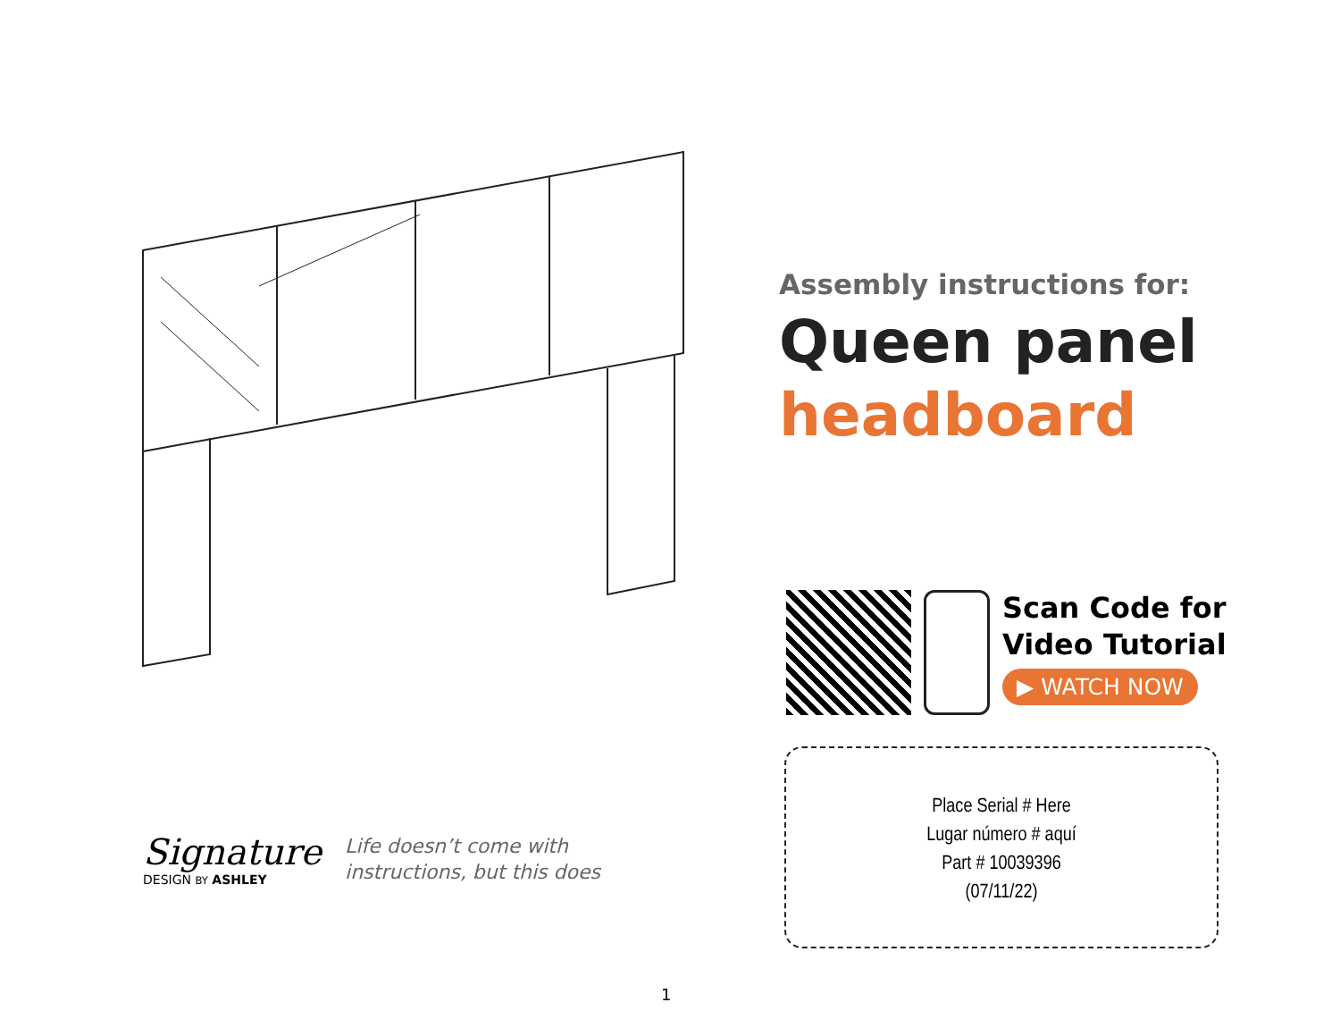Assembly instructions for:
Queen panel
headboard
Scan Code for
Video Tutorial
▶ WATCH NOW
Place Serial # Here
Lugar número # aquí
Part # 10039396
(07/11/22)
Signature
DESIGN BY ASHLEY
Life doesn’t come with
instructions, but this does
1